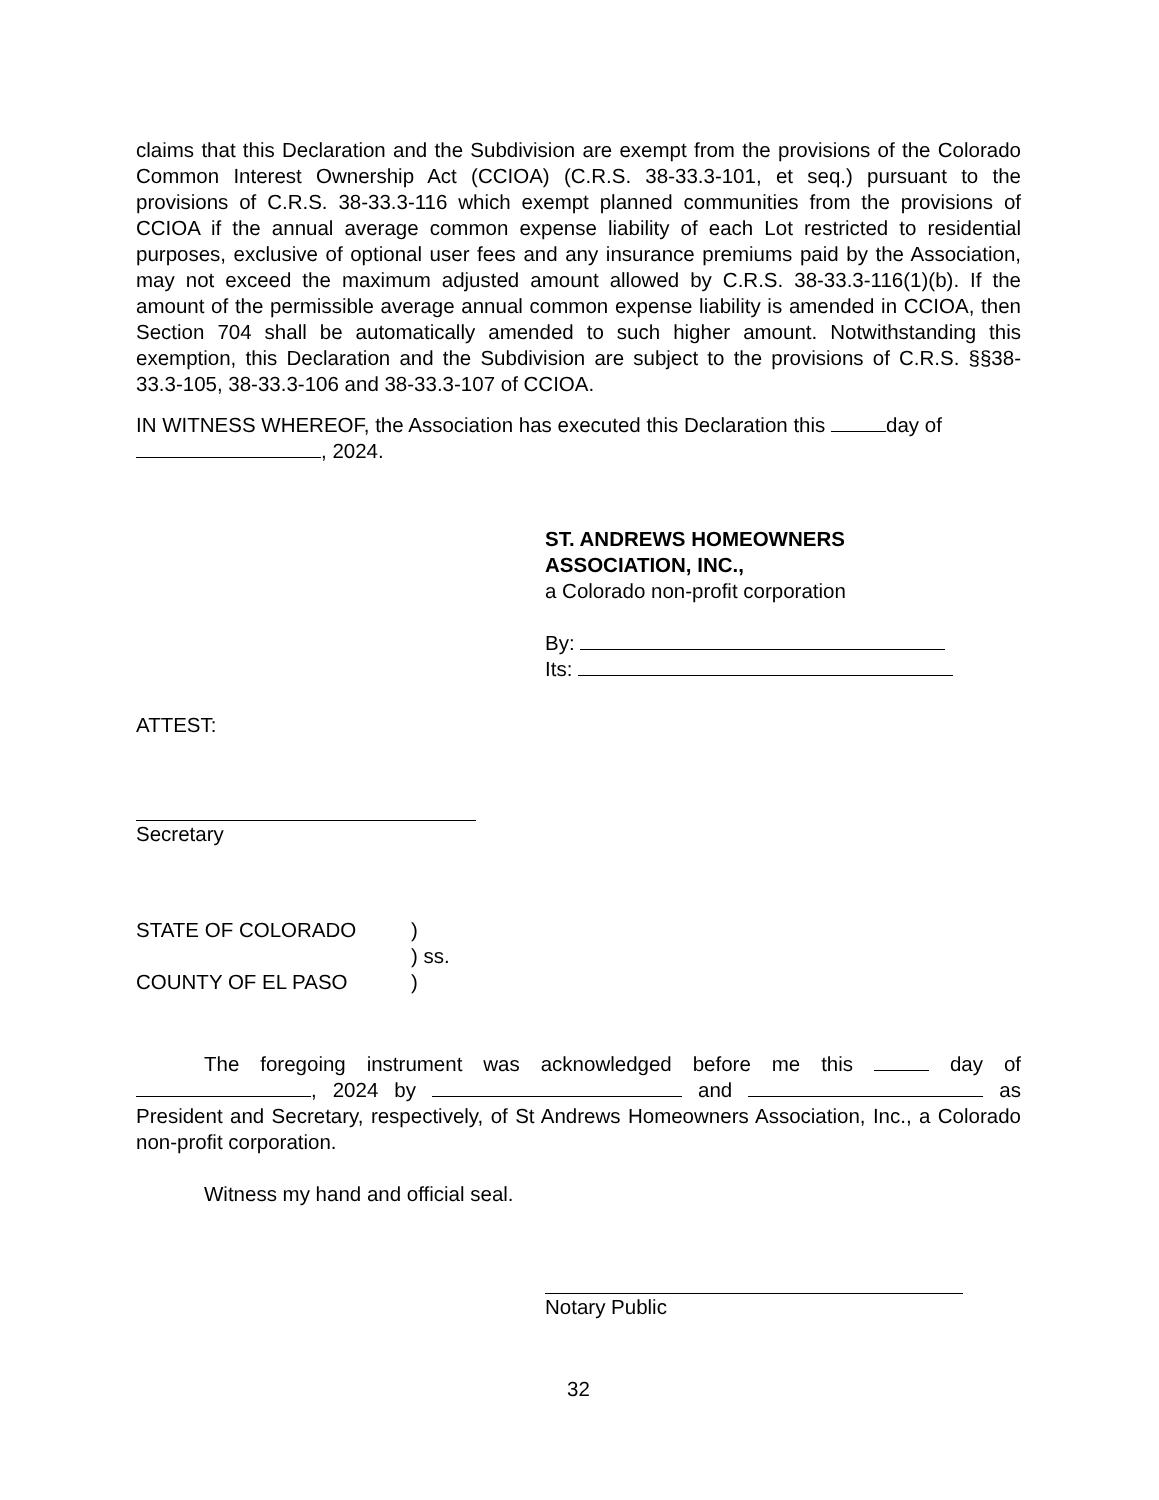claims that this Declaration and the Subdivision are exempt from the provisions of the Colorado Common Interest Ownership Act (CCIOA) (C.R.S. 38-33.3-101, et seq.) pursuant to the provisions of C.R.S. 38-33.3-116 which exempt planned communities from the provisions of CCIOA if the annual average common expense liability of each Lot restricted to residential purposes, exclusive of optional user fees and any insurance premiums paid by the Association, may not exceed the maximum adjusted amount allowed by C.R.S. 38-33.3-116(1)(b). If the amount of the permissible average annual common expense liability is amended in CCIOA, then Section 704 shall be automatically amended to such higher amount. Notwithstanding this exemption, this Declaration and the Subdivision are subject to the provisions of C.R.S. §§38-33.3-105, 38-33.3-106 and 38-33.3-107 of CCIOA.
IN WITNESS WHEREOF, the Association has executed this Declaration this day of
, 2024.
ST. ANDREWS HOMEOWNERS
ASSOCIATION, INC.,
a Colorado non-profit corporation
By:
Its:
ATTEST:
Secretary
STATE OF COLORADO
COUNTY OF EL PASO
)
) ss.
)
The foregoing instrument was acknowledged before me this day of , 2024 by and as President and Secretary, respectively, of St Andrews Homeowners Association, Inc., a Colorado non-profit corporation.
Witness my hand and official seal.
Notary Public
32